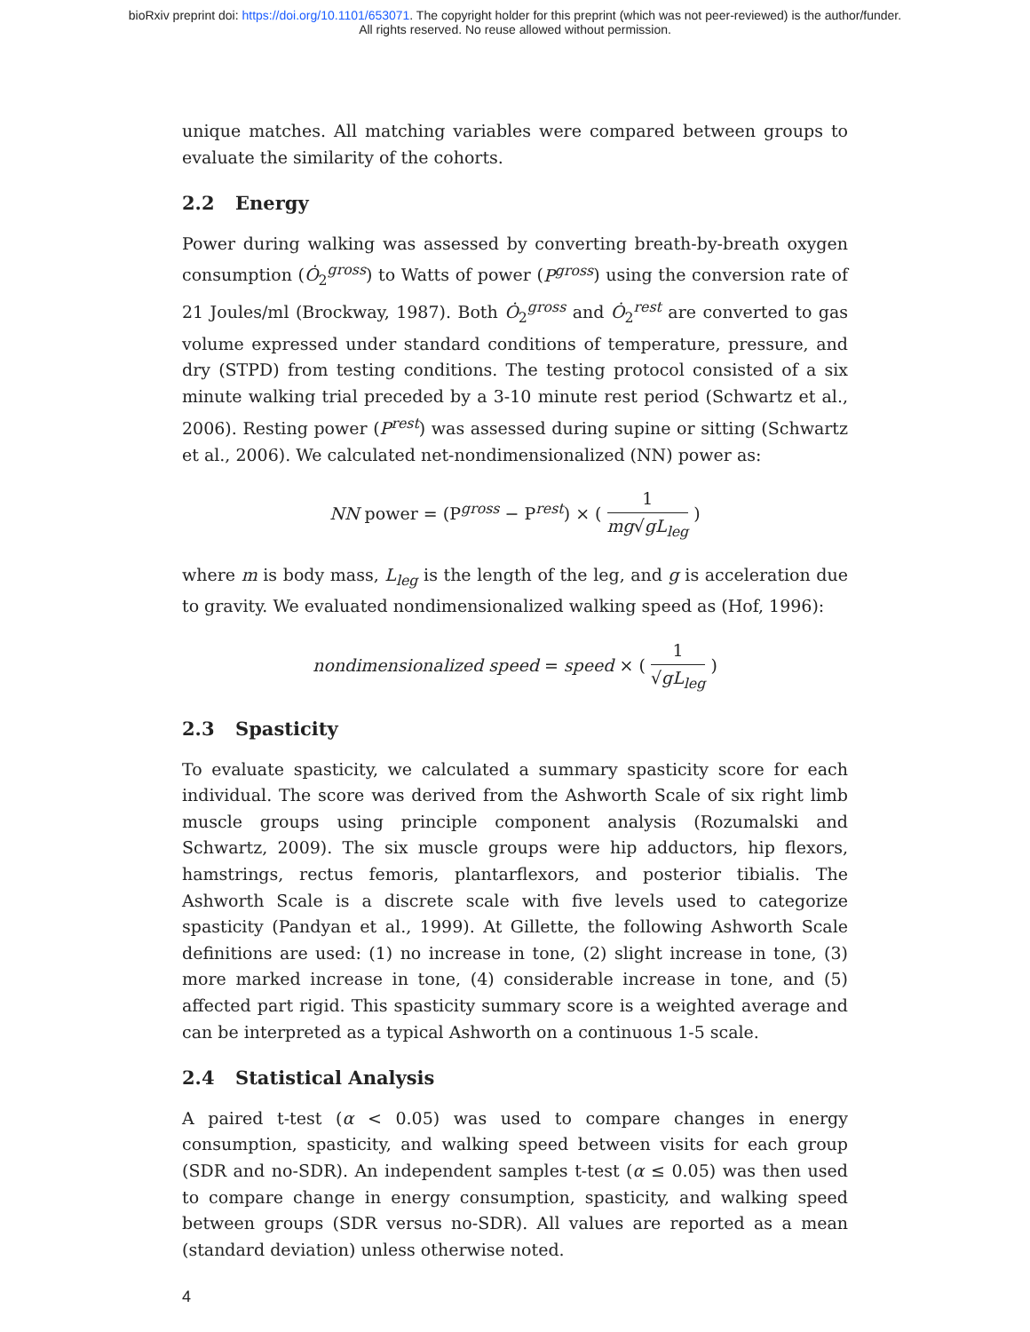bioRxiv preprint doi: https://doi.org/10.1101/653071. The copyright holder for this preprint (which was not peer-reviewed) is the author/funder.
All rights reserved. No reuse allowed without permission.
unique matches. All matching variables were compared between groups to evaluate the similarity of the cohorts.
2.2 Energy
Power during walking was assessed by converting breath-by-breath oxygen consumption (Ȯ<sub>2</sub><sup>gross</sup>) to Watts of power (P<sup>gross</sup>) using the conversion rate of 21 Joules/ml (Brockway, 1987). Both Ȯ<sub>2</sub><sup>gross</sup> and Ȯ<sub>2</sub><sup>rest</sup> are converted to gas volume expressed under standard conditions of temperature, pressure, and dry (STPD) from testing conditions. The testing protocol consisted of a six minute walking trial preceded by a 3-10 minute rest period (Schwartz et al., 2006). Resting power (P<sup>rest</sup>) was assessed during supine or sitting (Schwartz et al., 2006). We calculated net-nondimensionalized (NN) power as:
NN power = (P<sup>gross</sup> − P<sup>rest</sup>) × ( 1 mg√gL<sub>leg</sub> )
where m is body mass, L<sub>leg</sub> is the length of the leg, and g is acceleration due to gravity. We evaluated nondimensionalized walking speed as (Hof, 1996):
nondimensionalized speed = speed × ( 1 √gL<sub>leg</sub> )
2.3 Spasticity
To evaluate spasticity, we calculated a summary spasticity score for each individual. The score was derived from the Ashworth Scale of six right limb muscle groups using principle component analysis (Rozumalski and Schwartz, 2009). The six muscle groups were hip adductors, hip flexors, hamstrings, rectus femoris, plantarflexors, and posterior tibialis. The Ashworth Scale is a discrete scale with five levels used to categorize spasticity (Pandyan et al., 1999). At Gillette, the following Ashworth Scale definitions are used: (1) no increase in tone, (2) slight increase in tone, (3) more marked increase in tone, (4) considerable increase in tone, and (5) affected part rigid. This spasticity summary score is a weighted average and can be interpreted as a typical Ashworth on a continuous 1-5 scale.
2.4 Statistical Analysis
A paired t-test (α < 0.05) was used to compare changes in energy consumption, spasticity, and walking speed between visits for each group (SDR and no-SDR). An independent samples t-test (α ≤ 0.05) was then used to compare change in energy consumption, spasticity, and walking speed between groups (SDR versus no-SDR). All values are reported as a mean (standard deviation) unless otherwise noted.
4